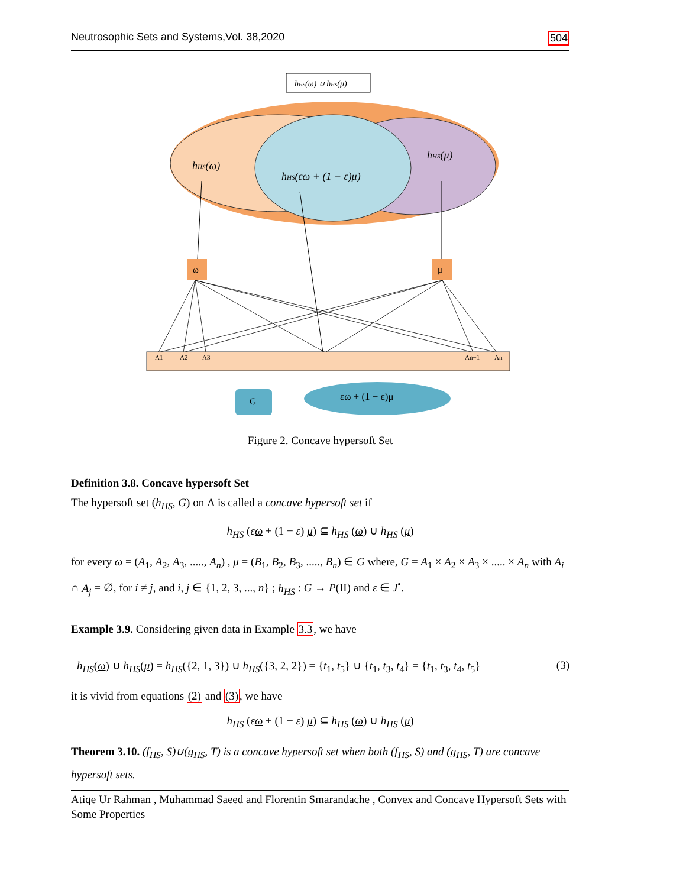Neutrosophic Sets and Systems,Vol. 38,2020 504
hHS(ω) ∪ hHS(μ)
hHS(ω)
hHS(μ)
hHS(εω + (1 − ε)μ)
ω
μ
A1
A2
A3
An−1
An
G
εω + (1 − ε)μ
Figure 2. Concave hypersoft Set
Definition 3.8. Concave hypersoft Set
The hypersoft set (h<sub>HS</sub>, G) on Λ is called a concave hypersoft set if
h<sub>HS</sub> (εω + (1 − ε) μ) ⊆ h<sub>HS</sub> (ω) ∪ h<sub>HS</sub> (μ)
for every ω = (A<sub>1</sub>, A<sub>2</sub>, A<sub>3</sub>, ....., A<sub>n</sub>) , μ = (B<sub>1</sub>, B<sub>2</sub>, B<sub>3</sub>, ....., B<sub>n</sub>) ∈ G where, G = A<sub>1</sub> × A<sub>2</sub> × A<sub>3</sub> × ..... × A<sub>n</sub> with A<sub>i</sub> ∩ A<sub>j</sub> = ∅, for i ≠ j, and i, j ∈ {1, 2, 3, ..., n} ; h<sub>HS</sub> : G → P(II) and ε ∈ J<sup>•</sup>.
Example 3.9. Considering given data in Example 3.3, we have
h<sub>HS</sub>(ω) ∪ h<sub>HS</sub>(μ) = h<sub>HS</sub>({2, 1, 3}) ∪ h<sub>HS</sub>({3, 2, 2}) = {t<sub>1</sub>, t<sub>5</sub>} ∪ {t<sub>1</sub>, t<sub>3</sub>, t<sub>4</sub>} = {t<sub>1</sub>, t<sub>3</sub>, t<sub>4</sub>, t<sub>5</sub>} (3)
it is vivid from equations (2) and (3), we have
h<sub>HS</sub> (εω + (1 − ε) μ) ⊆ h<sub>HS</sub> (ω) ∪ h<sub>HS</sub> (μ)
Theorem 3.10. (f<sub>HS</sub>, S)∪(g<sub>HS</sub>, T) is a concave hypersoft set when both (f<sub>HS</sub>, S) and (g<sub>HS</sub>, T) are concave hypersoft sets.
Atiqe Ur Rahman , Muhammad Saeed and Florentin Smarandache , Convex and Concave Hypersoft Sets with Some Properties